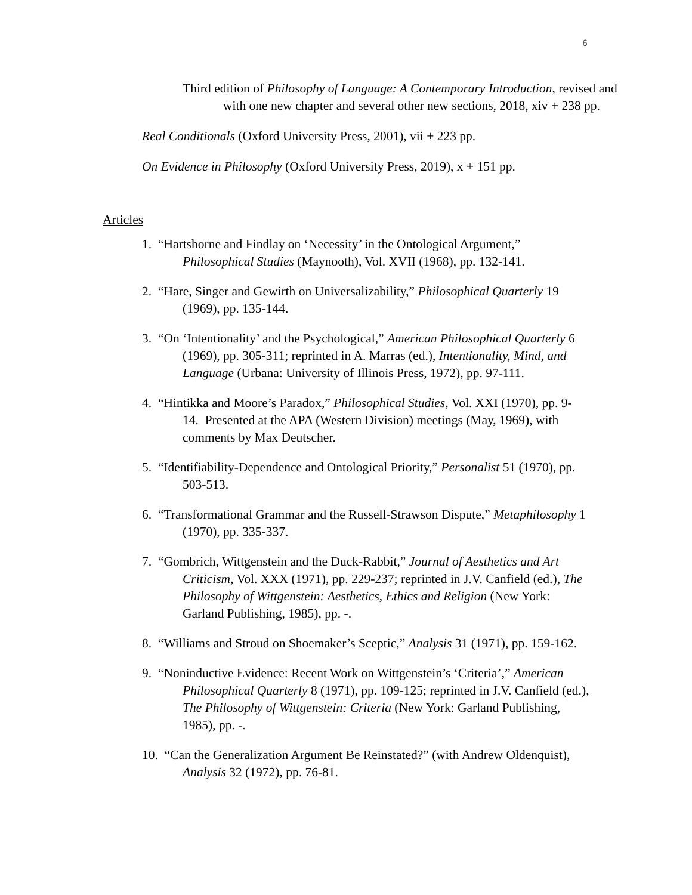6
Third edition of Philosophy of Language: A Contemporary Introduction, revised and with one new chapter and several other new sections, 2018, xiv + 238 pp.
Real Conditionals (Oxford University Press, 2001), vii + 223 pp.
On Evidence in Philosophy (Oxford University Press, 2019), x + 151 pp.
Articles
1. “Hartshorne and Findlay on ‘Necessity’ in the Ontological Argument,” Philosophical Studies (Maynooth), Vol. XVII (1968), pp. 132-141.
2. “Hare, Singer and Gewirth on Universalizability,” Philosophical Quarterly 19 (1969), pp. 135-144.
3. “On ‘Intentionality’ and the Psychological,” American Philosophical Quarterly 6 (1969), pp. 305-311; reprinted in A. Marras (ed.), Intentionality, Mind, and Language (Urbana: University of Illinois Press, 1972), pp. 97-111.
4. “Hintikka and Moore’s Paradox,” Philosophical Studies, Vol. XXI (1970), pp. 9-14. Presented at the APA (Western Division) meetings (May, 1969), with comments by Max Deutscher.
5. “Identifiability-Dependence and Ontological Priority,” Personalist 51 (1970), pp. 503-513.
6. “Transformational Grammar and the Russell-Strawson Dispute,” Metaphilosophy 1 (1970), pp. 335-337.
7. “Gombrich, Wittgenstein and the Duck-Rabbit,” Journal of Aesthetics and Art Criticism, Vol. XXX (1971), pp. 229-237; reprinted in J.V. Canfield (ed.), The Philosophy of Wittgenstein: Aesthetics, Ethics and Religion (New York: Garland Publishing, 1985), pp. -.
8. “Williams and Stroud on Shoemaker’s Sceptic,” Analysis 31 (1971), pp. 159-162.
9. “Noninductive Evidence: Recent Work on Wittgenstein’s ‘Criteria’,” American Philosophical Quarterly 8 (1971), pp. 109-125; reprinted in J.V. Canfield (ed.), The Philosophy of Wittgenstein: Criteria (New York: Garland Publishing, 1985), pp. -.
10. “Can the Generalization Argument Be Reinstated?” (with Andrew Oldenquist), Analysis 32 (1972), pp. 76-81.